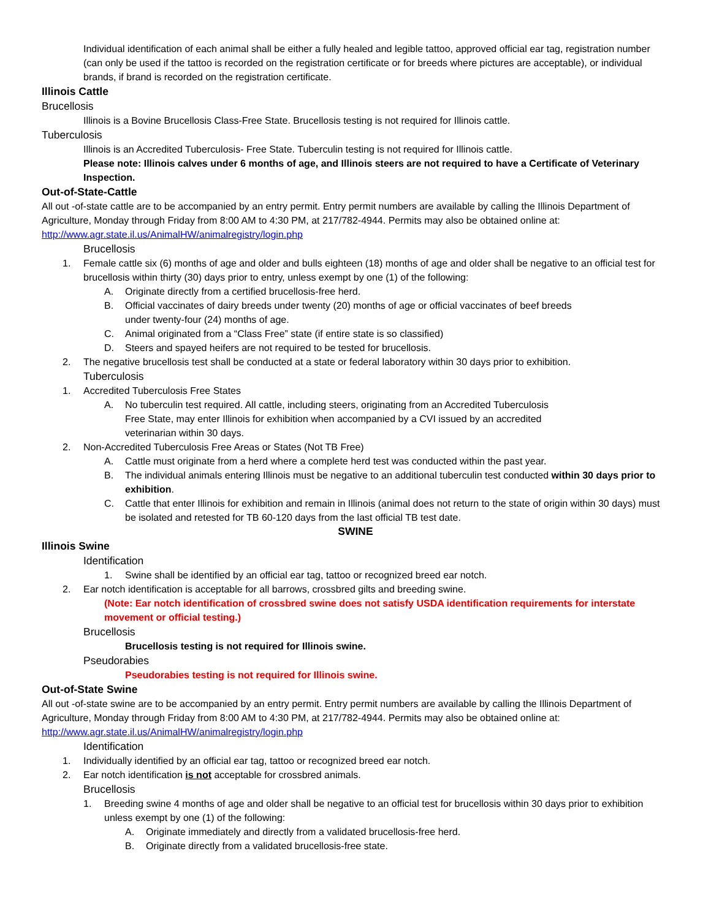Individual identification of each animal shall be either a fully healed and legible tattoo, approved official ear tag, registration number (can only be used if the tattoo is recorded on the registration certificate or for breeds where pictures are acceptable), or individual brands, if brand is recorded on the registration certificate.
Illinois Cattle
Brucellosis
Illinois is a Bovine Brucellosis Class-Free State. Brucellosis testing is not required for Illinois cattle.
Tuberculosis
Illinois is an Accredited Tuberculosis- Free State. Tuberculin testing is not required for Illinois cattle.
Please note: Illinois calves under 6 months of age, and Illinois steers are not required to have a Certificate of Veterinary Inspection.
Out-of-State-Cattle
All out -of-state cattle are to be accompanied by an entry permit. Entry permit numbers are available by calling the Illinois Department of Agriculture, Monday through Friday from 8:00 AM to 4:30 PM, at 217/782-4944. Permits may also be obtained online at: http://www.agr.state.il.us/AnimalHW/animalregistry/login.php
Brucellosis
1. Female cattle six (6) months of age and older and bulls eighteen (18) months of age and older shall be negative to an official test for brucellosis within thirty (30) days prior to entry, unless exempt by one (1) of the following:
A. Originate directly from a certified brucellosis-free herd.
B. Official vaccinates of dairy breeds under twenty (20) months of age or official vaccinates of beef breeds
under twenty-four (24) months of age.
C. Animal originated from a “Class Free” state (if entire state is so classified)
D. Steers and spayed heifers are not required to be tested for brucellosis.
2. The negative brucellosis test shall be conducted at a state or federal laboratory within 30 days prior to exhibition.
Tuberculosis
1. Accredited Tuberculosis Free States
A. No tuberculin test required. All cattle, including steers, originating from an Accredited Tuberculosis
Free State, may enter Illinois for exhibition when accompanied by a CVI issued by an accredited
veterinarian within 30 days.
2. Non-Accredited Tuberculosis Free Areas or States (Not TB Free)
A. Cattle must originate from a herd where a complete herd test was conducted within the past year.
B. The individual animals entering Illinois must be negative to an additional tuberculin test conducted within 30 days prior to exhibition.
C. Cattle that enter Illinois for exhibition and remain in Illinois (animal does not return to the state of origin within 30 days) must be isolated and retested for TB 60-120 days from the last official TB test date.
SWINE
Illinois Swine
Identification
1. Swine shall be identified by an official ear tag, tattoo or recognized breed ear notch.
2. Ear notch identification is acceptable for all barrows, crossbred gilts and breeding swine.
(Note: Ear notch identification of crossbred swine does not satisfy USDA identification requirements for interstate movement or official testing.)
Brucellosis
Brucellosis testing is not required for Illinois swine.
Pseudorabies
Pseudorabies testing is not required for Illinois swine.
Out-of-State Swine
All out -of-state swine are to be accompanied by an entry permit. Entry permit numbers are available by calling the Illinois Department of Agriculture, Monday through Friday from 8:00 AM to 4:30 PM, at 217/782-4944. Permits may also be obtained online at: http://www.agr.state.il.us/AnimalHW/animalregistry/login.php
Identification
1. Individually identified by an official ear tag, tattoo or recognized breed ear notch.
2. Ear notch identification is not acceptable for crossbred animals.
Brucellosis
1. Breeding swine 4 months of age and older shall be negative to an official test for brucellosis within 30 days prior to exhibition unless exempt by one (1) of the following:
A. Originate immediately and directly from a validated brucellosis-free herd.
B. Originate directly from a validated brucellosis-free state.